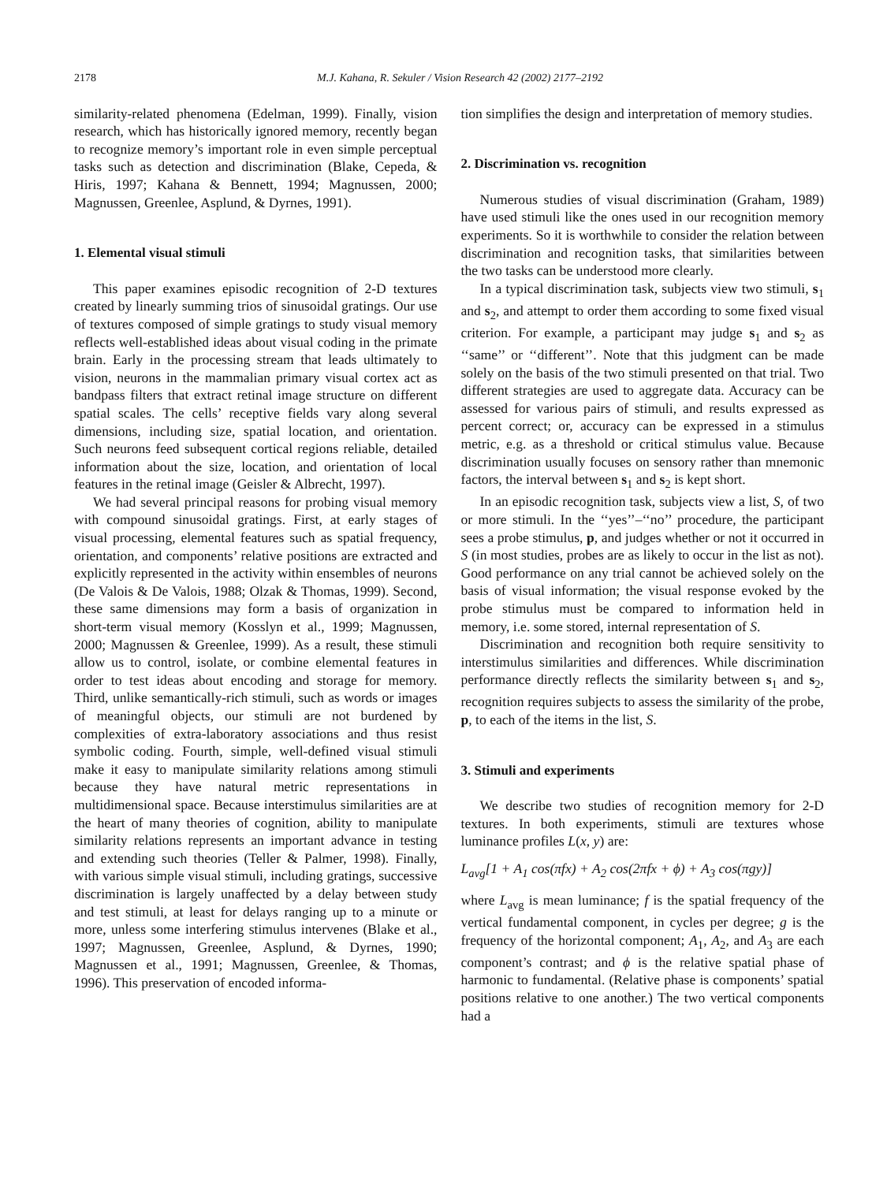2178 M.J. Kahana, R. Sekuler / Vision Research 42 (2002) 2177–2192
similarity-related phenomena (Edelman, 1999). Finally, vision research, which has historically ignored memory, recently began to recognize memory’s important role in even simple perceptual tasks such as detection and discrimination (Blake, Cepeda, & Hiris, 1997; Kahana & Bennett, 1994; Magnussen, 2000; Magnussen, Greenlee, Asplund, & Dyrnes, 1991).
1. Elemental visual stimuli
This paper examines episodic recognition of 2-D textures created by linearly summing trios of sinusoidal gratings. Our use of textures composed of simple gratings to study visual memory reflects well-established ideas about visual coding in the primate brain. Early in the processing stream that leads ultimately to vision, neurons in the mammalian primary visual cortex act as bandpass filters that extract retinal image structure on different spatial scales. The cells’ receptive fields vary along several dimensions, including size, spatial location, and orientation. Such neurons feed subsequent cortical regions reliable, detailed information about the size, location, and orientation of local features in the retinal image (Geisler & Albrecht, 1997).
We had several principal reasons for probing visual memory with compound sinusoidal gratings. First, at early stages of visual processing, elemental features such as spatial frequency, orientation, and components’ relative positions are extracted and explicitly represented in the activity within ensembles of neurons (De Valois & De Valois, 1988; Olzak & Thomas, 1999). Second, these same dimensions may form a basis of organization in short-term visual memory (Kosslyn et al., 1999; Magnussen, 2000; Magnussen & Greenlee, 1999). As a result, these stimuli allow us to control, isolate, or combine elemental features in order to test ideas about encoding and storage for memory. Third, unlike semantically-rich stimuli, such as words or images of meaningful objects, our stimuli are not burdened by complexities of extra-laboratory associations and thus resist symbolic coding. Fourth, simple, well-defined visual stimuli make it easy to manipulate similarity relations among stimuli because they have natural metric representations in multidimensional space. Because interstimulus similarities are at the heart of many theories of cognition, ability to manipulate similarity relations represents an important advance in testing and extending such theories (Teller & Palmer, 1998). Finally, with various simple visual stimuli, including gratings, successive discrimination is largely unaffected by a delay between study and test stimuli, at least for delays ranging up to a minute or more, unless some interfering stimulus intervenes (Blake et al., 1997; Magnussen, Greenlee, Asplund, & Dyrnes, 1990; Magnussen et al., 1991; Magnussen, Greenlee, & Thomas, 1996). This preservation of encoded informa-
tion simplifies the design and interpretation of memory studies.
2. Discrimination vs. recognition
Numerous studies of visual discrimination (Graham, 1989) have used stimuli like the ones used in our recognition memory experiments. So it is worthwhile to consider the relation between discrimination and recognition tasks, that similarities between the two tasks can be understood more clearly.
In a typical discrimination task, subjects view two stimuli, s<sub>1</sub> and s<sub>2</sub>, and attempt to order them according to some fixed visual criterion. For example, a participant may judge s<sub>1</sub> and s<sub>2</sub> as ‘‘same’’ or ‘‘different’’. Note that this judgment can be made solely on the basis of the two stimuli presented on that trial. Two different strategies are used to aggregate data. Accuracy can be assessed for various pairs of stimuli, and results expressed as percent correct; or, accuracy can be expressed in a stimulus metric, e.g. as a threshold or critical stimulus value. Because discrimination usually focuses on sensory rather than mnemonic factors, the interval between s<sub>1</sub> and s<sub>2</sub> is kept short.
In an episodic recognition task, subjects view a list, S, of two or more stimuli. In the ‘‘yes’’–‘‘no’’ procedure, the participant sees a probe stimulus, p, and judges whether or not it occurred in S (in most studies, probes are as likely to occur in the list as not). Good performance on any trial cannot be achieved solely on the basis of visual information; the visual response evoked by the probe stimulus must be compared to information held in memory, i.e. some stored, internal representation of S.
Discrimination and recognition both require sensitivity to interstimulus similarities and differences. While discrimination performance directly reflects the similarity between s<sub>1</sub> and s<sub>2</sub>, recognition requires subjects to assess the similarity of the probe, p, to each of the items in the list, S.
3. Stimuli and experiments
We describe two studies of recognition memory for 2-D textures. In both experiments, stimuli are textures whose luminance profiles L(x, y) are:
L<sub>avg</sub>[1 + A<sub>1</sub> cos(πfx) + A<sub>2</sub> cos(2πfx + ϕ) + A<sub>3</sub> cos(πgy)]
where L<sub>avg</sub> is mean luminance; f is the spatial frequency of the vertical fundamental component, in cycles per degree; g is the frequency of the horizontal component; A<sub>1</sub>, A<sub>2</sub>, and A<sub>3</sub> are each component’s contrast; and ϕ is the relative spatial phase of harmonic to fundamental. (Relative phase is components’ spatial positions relative to one another.) The two vertical components had a